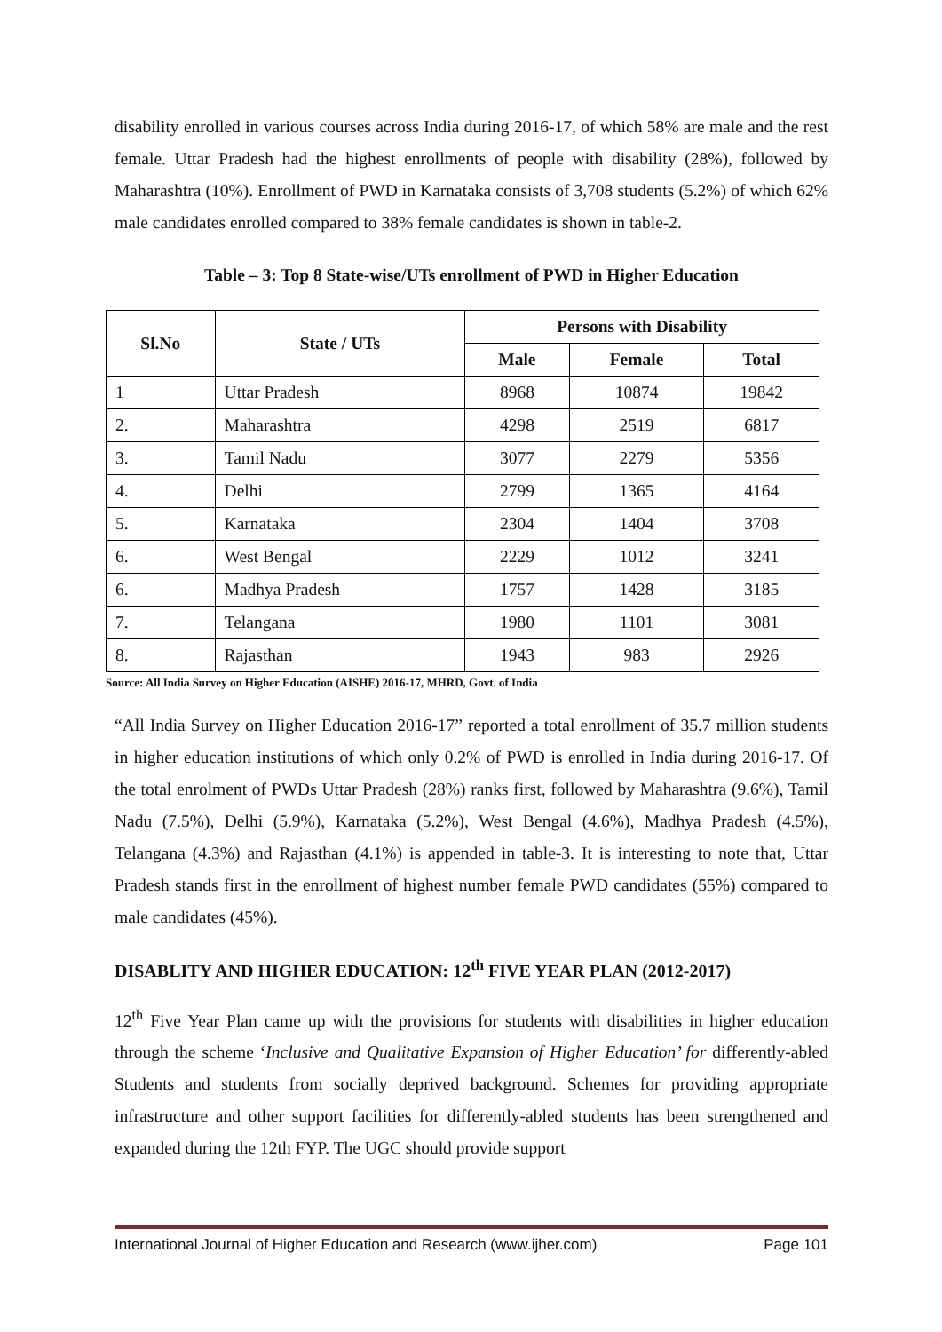disability enrolled in various courses across India during 2016-17, of which 58% are male and the rest female. Uttar Pradesh had the highest enrollments of people with disability (28%), followed by Maharashtra (10%). Enrollment of PWD in Karnataka consists of 3,708 students (5.2%) of which 62% male candidates enrolled compared to 38% female candidates is shown in table-2.
Table – 3: Top 8 State-wise/UTs enrollment of PWD in Higher Education
| Sl.No | State / UTs | Persons with Disability | | |
| --- | --- | --- | --- | --- |
| | | Male | Female | Total |
| 1 | Uttar Pradesh | 8968 | 10874 | 19842 |
| 2. | Maharashtra | 4298 | 2519 | 6817 |
| 3. | Tamil Nadu | 3077 | 2279 | 5356 |
| 4. | Delhi | 2799 | 1365 | 4164 |
| 5. | Karnataka | 2304 | 1404 | 3708 |
| 6. | West Bengal | 2229 | 1012 | 3241 |
| 6. | Madhya Pradesh | 1757 | 1428 | 3185 |
| 7. | Telangana | 1980 | 1101 | 3081 |
| 8. | Rajasthan | 1943 | 983 | 2926 |
Source: All India Survey on Higher Education (AISHE) 2016-17, MHRD, Govt. of India
“All India Survey on Higher Education 2016-17” reported a total enrollment of 35.7 million students in higher education institutions of which only 0.2% of PWD is enrolled in India during 2016-17. Of the total enrolment of PWDs Uttar Pradesh (28%) ranks first, followed by Maharashtra (9.6%), Tamil Nadu (7.5%), Delhi (5.9%), Karnataka (5.2%), West Bengal (4.6%), Madhya Pradesh (4.5%), Telangana (4.3%) and Rajasthan (4.1%) is appended in table-3. It is interesting to note that, Uttar Pradesh stands first in the enrollment of highest number female PWD candidates (55%) compared to male candidates (45%).
DISABLITY AND HIGHER EDUCATION: 12<sup>th</sup> FIVE YEAR PLAN (2012-2017)
12<sup>th</sup> Five Year Plan came up with the provisions for students with disabilities in higher education through the scheme ‘Inclusive and Qualitative Expansion of Higher Education’ for differently-abled Students and students from socially deprived background. Schemes for providing appropriate infrastructure and other support facilities for differently-abled students has been strengthened and expanded during the 12th FYP. The UGC should provide support
International Journal of Higher Education and Research (www.ijher.com) Page 101